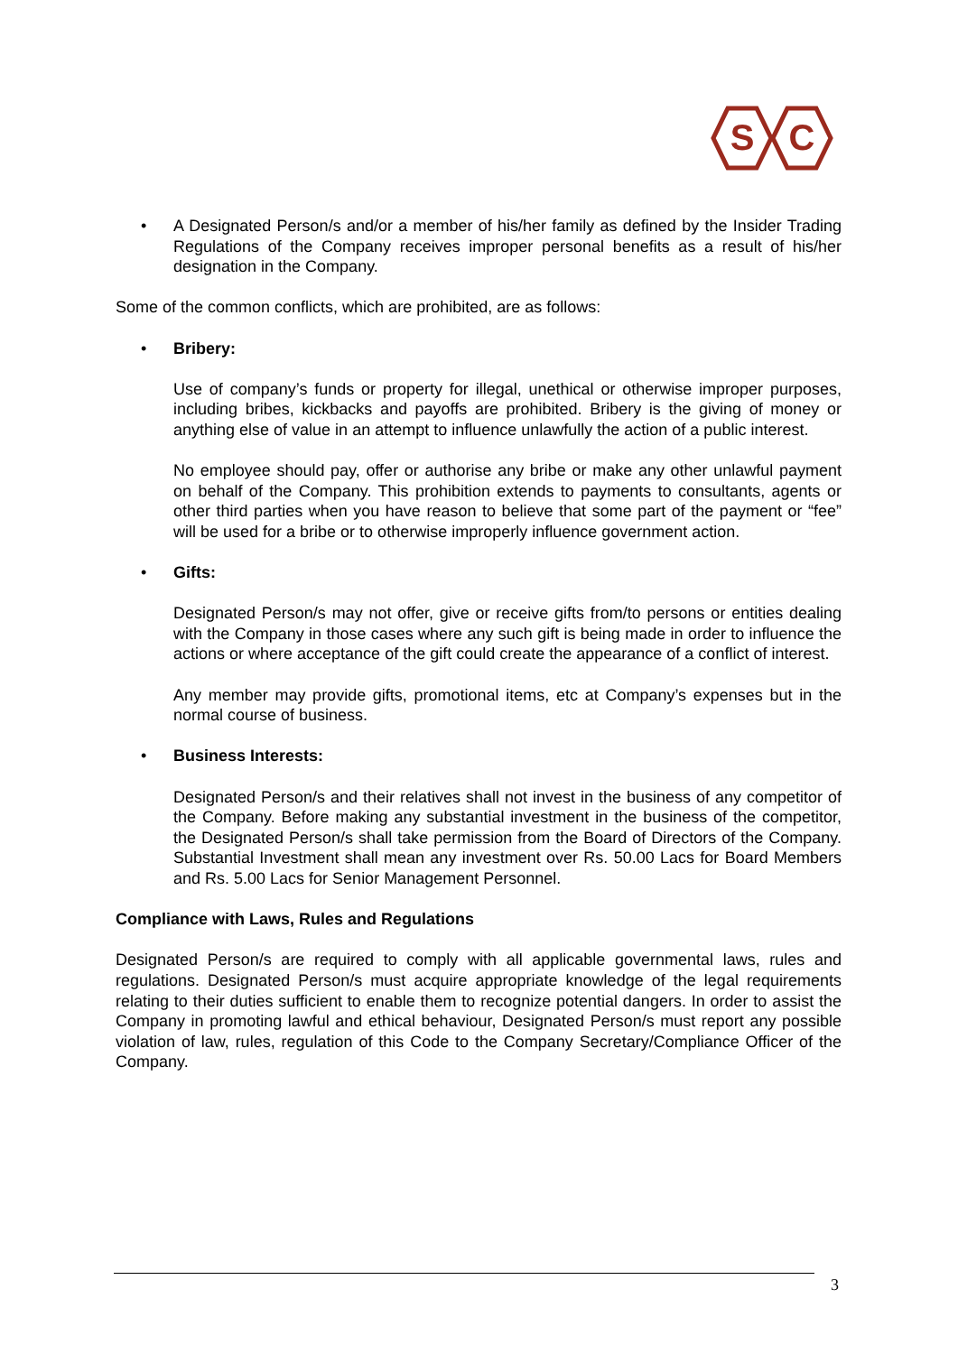S
C
• A Designated Person/s and/or a member of his/her family as defined by the Insider Trading Regulations of the Company receives improper personal benefits as a result of his/her designation in the Company.
Some of the common conflicts, which are prohibited, are as follows:
• Bribery:
Use of company’s funds or property for illegal, unethical or otherwise improper purposes, including bribes, kickbacks and payoffs are prohibited. Bribery is the giving of money or anything else of value in an attempt to influence unlawfully the action of a public interest.
No employee should pay, offer or authorise any bribe or make any other unlawful payment on behalf of the Company. This prohibition extends to payments to consultants, agents or other third parties when you have reason to believe that some part of the payment or “fee” will be used for a bribe or to otherwise improperly influence government action.
• Gifts:
Designated Person/s may not offer, give or receive gifts from/to persons or entities dealing with the Company in those cases where any such gift is being made in order to influence the actions or where acceptance of the gift could create the appearance of a conflict of interest.
Any member may provide gifts, promotional items, etc at Company’s expenses but in the normal course of business.
• Business Interests:
Designated Person/s and their relatives shall not invest in the business of any competitor of the Company. Before making any substantial investment in the business of the competitor, the Designated Person/s shall take permission from the Board of Directors of the Company. Substantial Investment shall mean any investment over Rs. 50.00 Lacs for Board Members and Rs. 5.00 Lacs for Senior Management Personnel.
Compliance with Laws, Rules and Regulations
Designated Person/s are required to comply with all applicable governmental laws, rules and regulations. Designated Person/s must acquire appropriate knowledge of the legal requirements relating to their duties sufficient to enable them to recognize potential dangers. In order to assist the Company in promoting lawful and ethical behaviour, Designated Person/s must report any possible violation of law, rules, regulation of this Code to the Company Secretary/Compliance Officer of the Company.
3